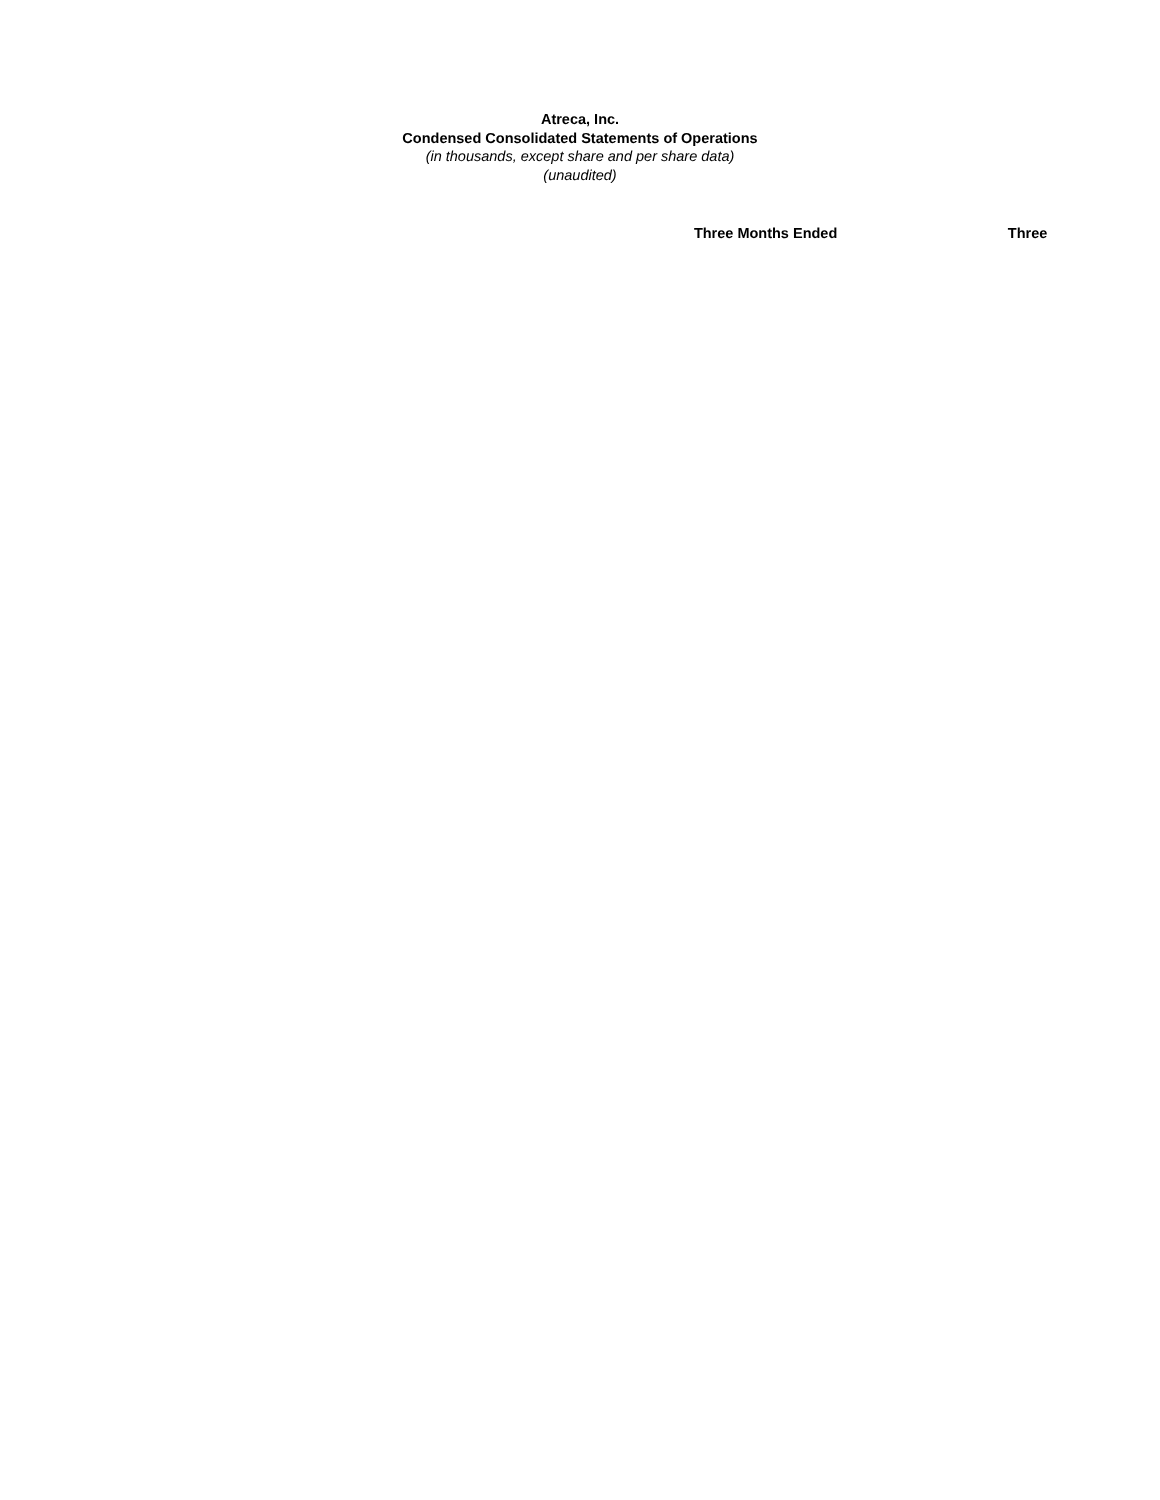Atreca, Inc.
Condensed Consolidated Statements of Operations
(in thousands, except share and per share data)
(unaudited)
| | Three Months Ended | | Three |